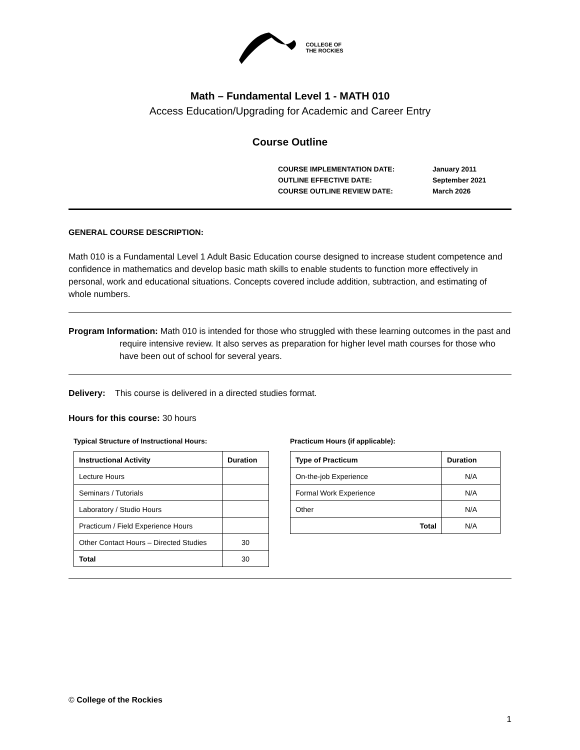COLLEGE OF
THE ROCKIES
Math – Fundamental Level 1 - MATH 010
Access Education/Upgrading for Academic and Career Entry
Course Outline
| COURSE IMPLEMENTATION DATE: | January 2011 |
| OUTLINE EFFECTIVE DATE: | September 2021 |
| COURSE OUTLINE REVIEW DATE: | March 2026 |
GENERAL COURSE DESCRIPTION:
Math 010 is a Fundamental Level 1 Adult Basic Education course designed to increase student competence and confidence in mathematics and develop basic math skills to enable students to function more effectively in personal, work and educational situations. Concepts covered include addition, subtraction, and estimating of whole numbers.
Program Information: Math 010 is intended for those who struggled with these learning outcomes in the past and require intensive review. It also serves as preparation for higher level math courses for those who have been out of school for several years.
Delivery: This course is delivered in a directed studies format.
Hours for this course: 30 hours
Typical Structure of Instructional Hours:
| Instructional Activity | Duration |
| --- | --- |
| Lecture Hours | |
| Seminars / Tutorials | |
| Laboratory / Studio Hours | |
| Practicum / Field Experience Hours | |
| Other Contact Hours – Directed Studies | 30 |
| Total | 30 |
Practicum Hours (if applicable):
| Type of Practicum | Duration |
| --- | --- |
| On-the-job Experience | N/A |
| Formal Work Experience | N/A |
| Other | N/A |
| Total | N/A |
© College of the Rockies
1